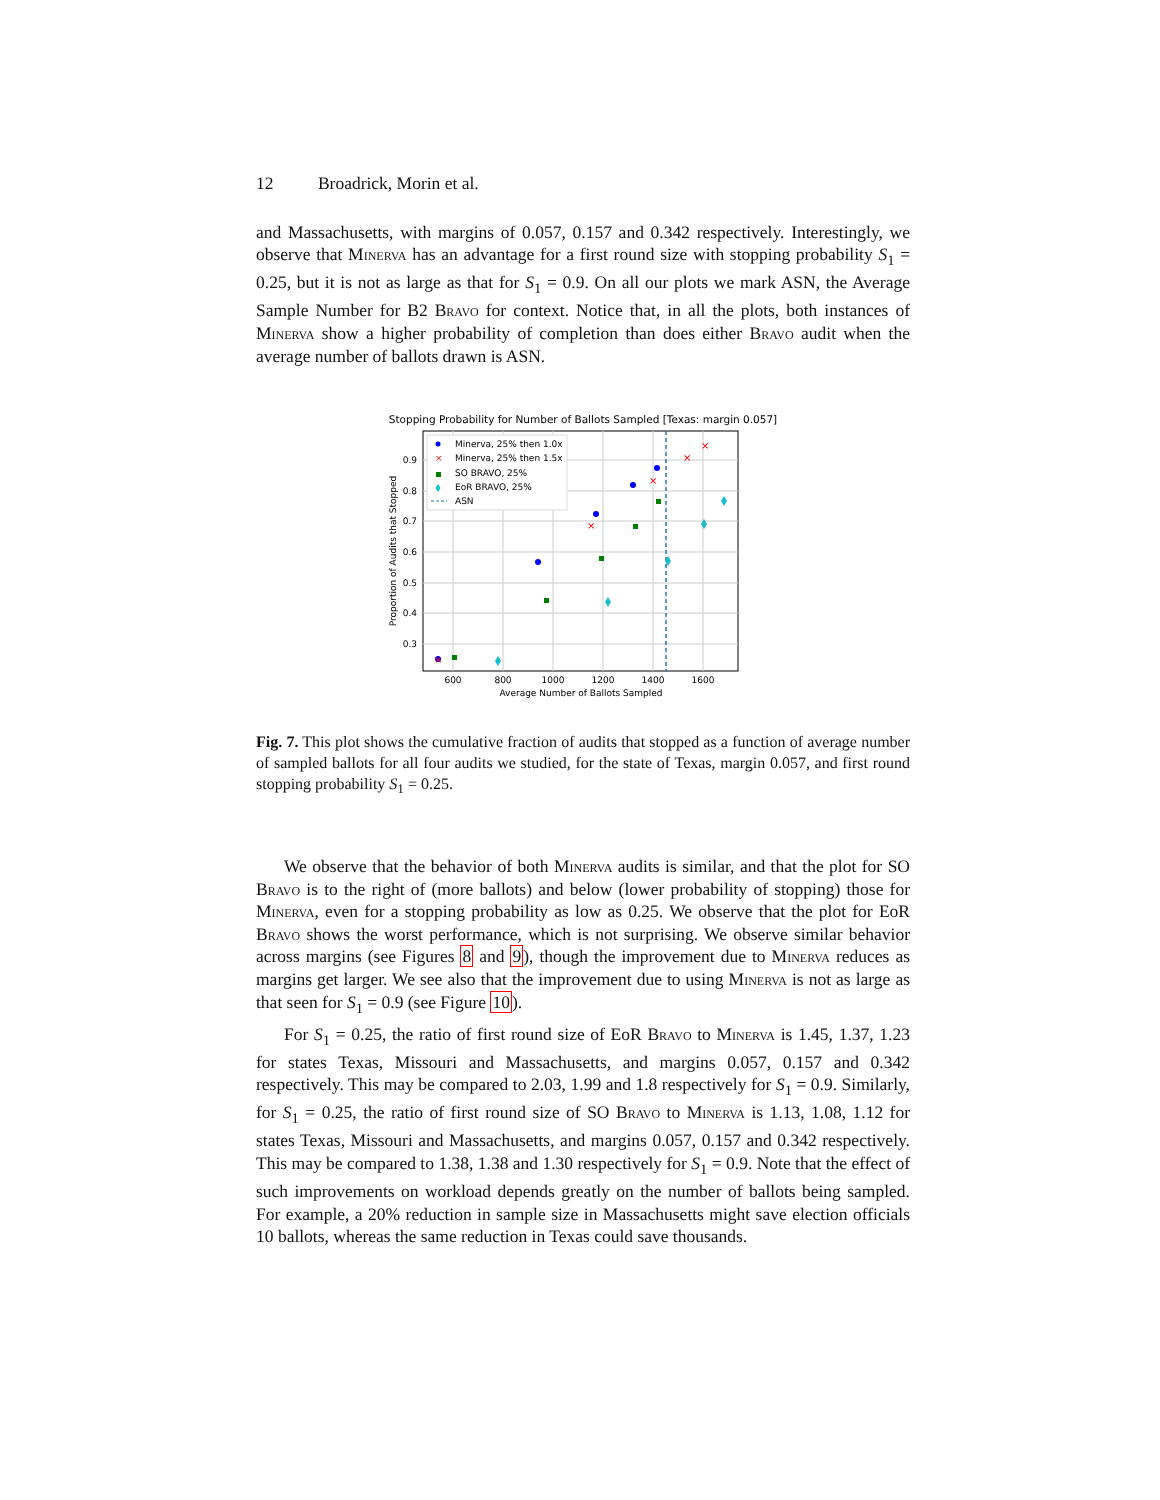12 Broadrick, Morin et al.
and Massachusetts, with margins of 0.057, 0.157 and 0.342 respectively. Interestingly, we observe that Minerva has an advantage for a first round size with stopping probability S<sub>1</sub> = 0.25, but it is not as large as that for S<sub>1</sub> = 0.9. On all our plots we mark ASN, the Average Sample Number for B2 Bravo for context. Notice that, in all the plots, both instances of Minerva show a higher probability of completion than does either Bravo audit when the average number of ballots drawn is ASN.
Stopping Probability for Number of Ballots Sampled [Texas: margin 0.057]
600
800
1000
1200
1400
1600
0.9
0.8
0.7
0.6
0.5
0.4
0.3
Average Number of Ballots Sampled
Proportion of Audits that Stopped
×
×
×
×
×
Minerva, 25% then 1.0x
×
Minerva, 25% then 1.5x
SO BRAVO, 25%
EoR BRAVO, 25%
ASN
Fig. 7. This plot shows the cumulative fraction of audits that stopped as a function of average number of sampled ballots for all four audits we studied, for the state of Texas, margin 0.057, and first round stopping probability S<sub>1</sub> = 0.25.
We observe that the behavior of both Minerva audits is similar, and that the plot for SO Bravo is to the right of (more ballots) and below (lower probability of stopping) those for Minerva, even for a stopping probability as low as 0.25. We observe that the plot for EoR Bravo shows the worst performance, which is not surprising. We observe similar behavior across margins (see Figures 8 and 9), though the improvement due to Minerva reduces as margins get larger. We see also that the improvement due to using Minerva is not as large as that seen for S<sub>1</sub> = 0.9 (see Figure 10).
For S<sub>1</sub> = 0.25, the ratio of first round size of EoR Bravo to Minerva is 1.45, 1.37, 1.23 for states Texas, Missouri and Massachusetts, and margins 0.057, 0.157 and 0.342 respectively. This may be compared to 2.03, 1.99 and 1.8 respectively for S<sub>1</sub> = 0.9. Similarly, for S<sub>1</sub> = 0.25, the ratio of first round size of SO Bravo to Minerva is 1.13, 1.08, 1.12 for states Texas, Missouri and Massachusetts, and margins 0.057, 0.157 and 0.342 respectively. This may be compared to 1.38, 1.38 and 1.30 respectively for S<sub>1</sub> = 0.9. Note that the effect of such improvements on workload depends greatly on the number of ballots being sampled. For example, a 20% reduction in sample size in Massachusetts might save election officials 10 ballots, whereas the same reduction in Texas could save thousands.